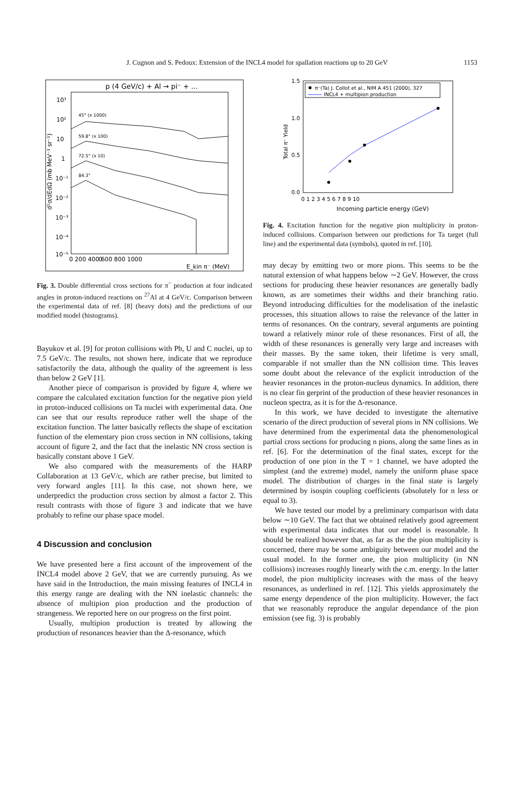J. Cugnon and S. Pedoux: Extension of the INCL4 model for spallation reactions up to 20 GeV 1153
p (4 GeV/c) + Al → pi⁻ + ...
10³
10²
10
1
10⁻¹
10⁻²
10⁻³
10⁻⁴
10⁻⁵
45° (x 1000)
59.8° (x 100)
72.5° (x 10)
84.3°
0
0 200 400 600 800 1000
E_kin π⁻ (MeV)
d²σ/dEdΩ (mb MeV⁻¹ sr⁻¹)
Fig. 3. Double differential cross sections for π<sup>−</sup> production at four indicated angles in proton-induced reactions on <sup>27</sup>Al at 4 GeV/c. Comparison between the experimental data of ref. [8] (heavy dots) and the predictions of our modified model (histograms).
Bayukov et al. [9] for proton collisions with Pb, U and C nuclei, up to 7.5 GeV/c. The results, not shown here, indicate that we reproduce satisfactorily the data, although the quality of the agreement is less than below 2 GeV [1].
Another piece of comparison is provided by figure 4, where we compare the calculated excitation function for the negative pion yield in proton-induced collisions on Ta nuclei with experimental data. One can see that our results reproduce rather well the shape of the excitation function. The latter basically reflects the shape of excitation function of the elementary pion cross section in NN collisions, taking account of figure 2, and the fact that the inelastic NN cross section is basically constant above 1 GeV.
We also compared with the measurements of the HARP Collaboration at 13 GeV/c, which are rather precise, but limited to very forward angles [11]. In this case, not shown here, we underpredict the production cross section by almost a factor 2. This result contrasts with those of figure 3 and indicate that we have probably to refine our phase space model.
4 Discussion and conclusion
We have presented here a first account of the improvement of the INCL4 model above 2 GeV, that we are currently pursuing. As we have said in the Introduction, the main missing features of INCL4 in this energy range are dealing with the NN inelastic channels: the absence of multipion pion production and the production of strangeness. We reported here on our progress on the first point.
Usually, multipion production is treated by allowing the production of resonances heavier than the Δ-resonance, which
1.5
1.0
0.5
0.0
0 1 2 3 4 5 6 7 8 9 10
Incoming particle energy (GeV)
Total π⁻ Yield
π⁻(Ta) J. Collot et al., NIM A 451 (2000), 327
INCL4 + multipion production
Fig. 4. Excitation function for the negative pion multiplicity in proton-induced collisions. Comparison between our predictions for Ta target (full line) and the experimental data (symbols), quoted in ref. [10].
may decay by emitting two or more pions. This seems to be the natural extension of what happens below ∼2 GeV. However, the cross sections for producing these heavier resonances are generally badly known, as are sometimes their widths and their branching ratio. Beyond introducing difficulties for the modelisation of the inelastic processes, this situation allows to raise the relevance of the latter in terms of resonances. On the contrary, several arguments are pointing toward a relatively minor role of these resonances. First of all, the width of these resonances is generally very large and increases with their masses. By the same token, their lifetime is very small, comparable if not smaller than the NN collision time. This leaves some doubt about the relevance of the explicit introduction of the heavier resonances in the proton-nucleus dynamics. In addition, there is no clear fin gerprint of the production of these heavier resonances in nucleon spectra, as it is for the Δ-resonance.
In this work, we have decided to investigate the alternative scenario of the direct production of several pions in NN collisions. We have determined from the experimental data the phenomenological partial cross sections for producing n pions, along the same lines as in ref. [6]. For the determination of the final states, except for the production of one pion in the T = 1 channel, we have adopted the simplest (and the extreme) model, namely the uniform phase space model. The distribution of charges in the final state is largely determined by isospin coupling coefficients (absolutely for n less or equal to 3).
We have tested our model by a preliminary comparison with data below ∼10 GeV. The fact that we obtained relatively good agreement with experimental data indicates that our model is reasonable. It should be realized however that, as far as the the pion multiplicity is concerned, there may be some ambiguity between our model and the usual model. In the former one, the pion multiplicity (in NN collisions) increases roughly linearly with the c.m. energy. In the latter model, the pion multiplicity increases with the mass of the heavy resonances, as underlined in ref. [12]. This yields approximately the same energy dependence of the pion multiplicity. However, the fact that we reasonably reproduce the angular dependance of the pion emission (see fig. 3) is probably